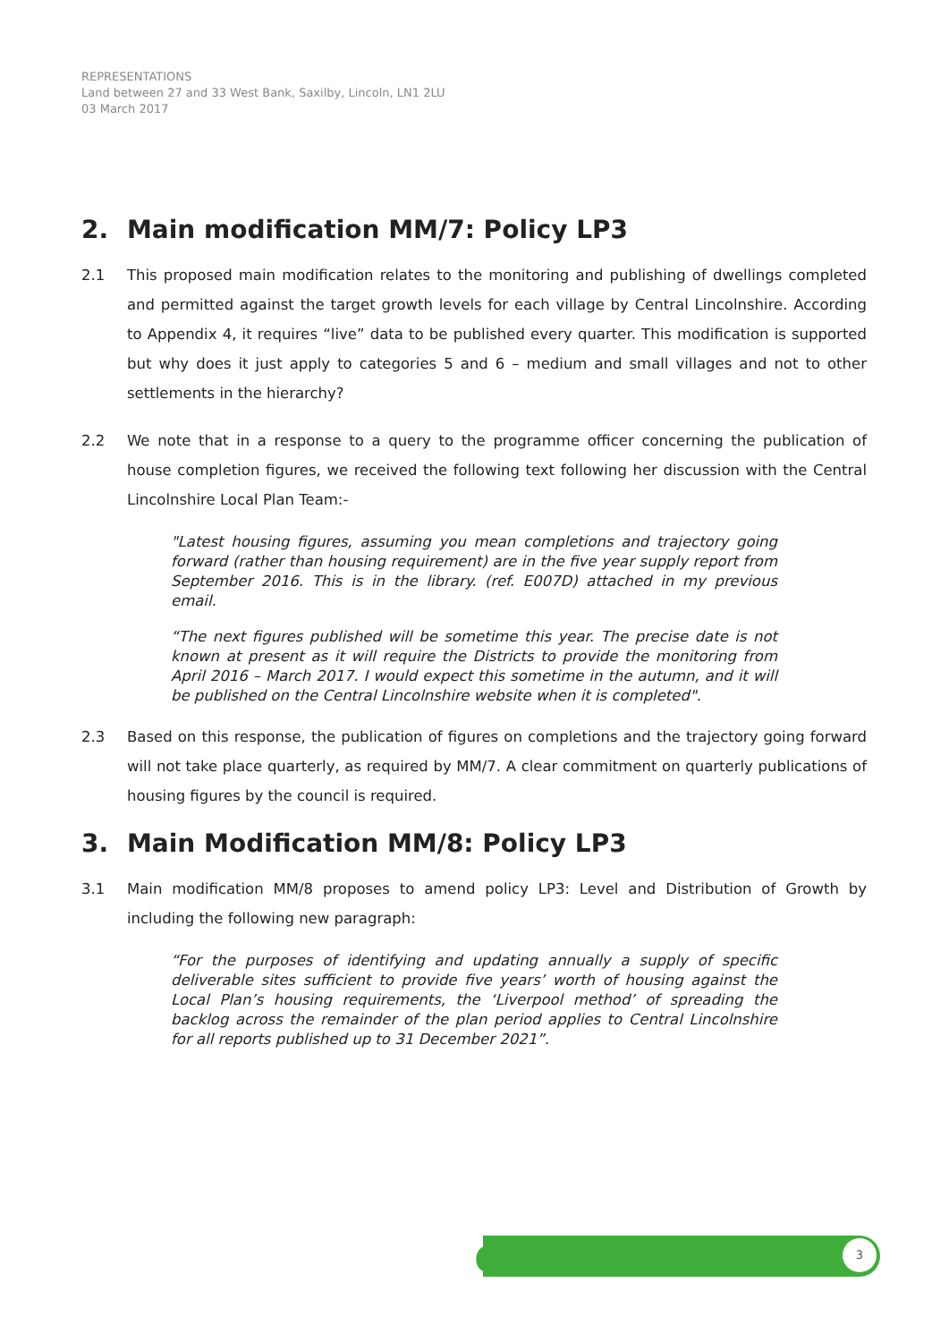REPRESENTATIONS
Land between 27 and 33 West Bank, Saxilby, Lincoln, LN1 2LU
03 March 2017
2. Main modification MM/7: Policy LP3
2.1 This proposed main modification relates to the monitoring and publishing of dwellings completed and permitted against the target growth levels for each village by Central Lincolnshire. According to Appendix 4, it requires “live” data to be published every quarter. This modification is supported but why does it just apply to categories 5 and 6 – medium and small villages and not to other settlements in the hierarchy?
2.2 We note that in a response to a query to the programme officer concerning the publication of house completion figures, we received the following text following her discussion with the Central Lincolnshire Local Plan Team:-
"Latest housing figures, assuming you mean completions and trajectory going forward (rather than housing requirement) are in the five year supply report from September 2016. This is in the library. (ref. E007D) attached in my previous email.
“The next figures published will be sometime this year. The precise date is not known at present as it will require the Districts to provide the monitoring from April 2016 – March 2017. I would expect this sometime in the autumn, and it will be published on the Central Lincolnshire website when it is completed".
2.3 Based on this response, the publication of figures on completions and the trajectory going forward will not take place quarterly, as required by MM/7. A clear commitment on quarterly publications of housing figures by the council is required.
3. Main Modification MM/8: Policy LP3
3.1 Main modification MM/8 proposes to amend policy LP3: Level and Distribution of Growth by including the following new paragraph:
“For the purposes of identifying and updating annually a supply of specific deliverable sites sufficient to provide five years’ worth of housing against the Local Plan’s housing requirements, the ‘Liverpool method’ of spreading the backlog across the remainder of the plan period applies to Central Lincolnshire for all reports published up to 31 December 2021”.
e 3